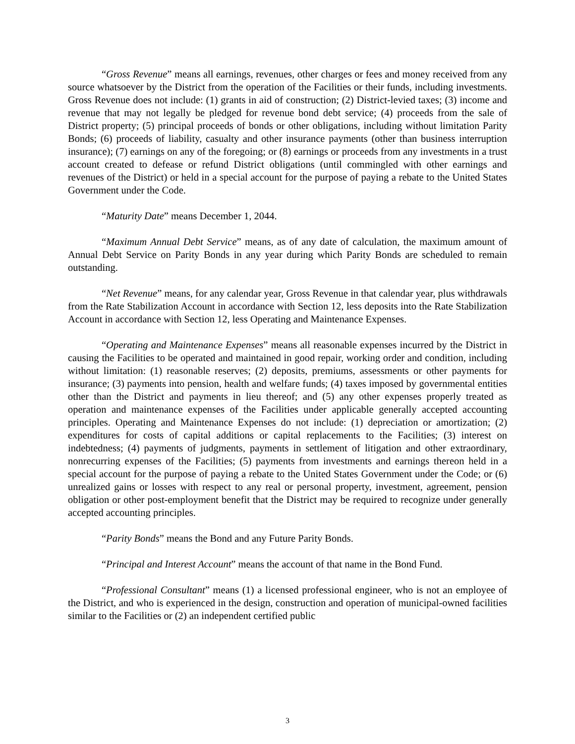“Gross Revenue” means all earnings, revenues, other charges or fees and money received from any source whatsoever by the District from the operation of the Facilities or their funds, including investments. Gross Revenue does not include: (1) grants in aid of construction; (2) District-levied taxes; (3) income and revenue that may not legally be pledged for revenue bond debt service; (4) proceeds from the sale of District property; (5) principal proceeds of bonds or other obligations, including without limitation Parity Bonds; (6) proceeds of liability, casualty and other insurance payments (other than business interruption insurance); (7) earnings on any of the foregoing; or (8) earnings or proceeds from any investments in a trust account created to defease or refund District obligations (until commingled with other earnings and revenues of the District) or held in a special account for the purpose of paying a rebate to the United States Government under the Code.
“Maturity Date” means December 1, 2044.
“Maximum Annual Debt Service” means, as of any date of calculation, the maximum amount of Annual Debt Service on Parity Bonds in any year during which Parity Bonds are scheduled to remain outstanding.
“Net Revenue” means, for any calendar year, Gross Revenue in that calendar year, plus withdrawals from the Rate Stabilization Account in accordance with Section 12, less deposits into the Rate Stabilization Account in accordance with Section 12, less Operating and Maintenance Expenses.
“Operating and Maintenance Expenses” means all reasonable expenses incurred by the District in causing the Facilities to be operated and maintained in good repair, working order and condition, including without limitation: (1) reasonable reserves; (2) deposits, premiums, assessments or other payments for insurance; (3) payments into pension, health and welfare funds; (4) taxes imposed by governmental entities other than the District and payments in lieu thereof; and (5) any other expenses properly treated as operation and maintenance expenses of the Facilities under applicable generally accepted accounting principles. Operating and Maintenance Expenses do not include: (1) depreciation or amortization; (2) expenditures for costs of capital additions or capital replacements to the Facilities; (3) interest on indebtedness; (4) payments of judgments, payments in settlement of litigation and other extraordinary, nonrecurring expenses of the Facilities; (5) payments from investments and earnings thereon held in a special account for the purpose of paying a rebate to the United States Government under the Code; or (6) unrealized gains or losses with respect to any real or personal property, investment, agreement, pension obligation or other post-employment benefit that the District may be required to recognize under generally accepted accounting principles.
“Parity Bonds” means the Bond and any Future Parity Bonds.
“Principal and Interest Account” means the account of that name in the Bond Fund.
“Professional Consultant” means (1) a licensed professional engineer, who is not an employee of the District, and who is experienced in the design, construction and operation of municipal-owned facilities similar to the Facilities or (2) an independent certified public
3